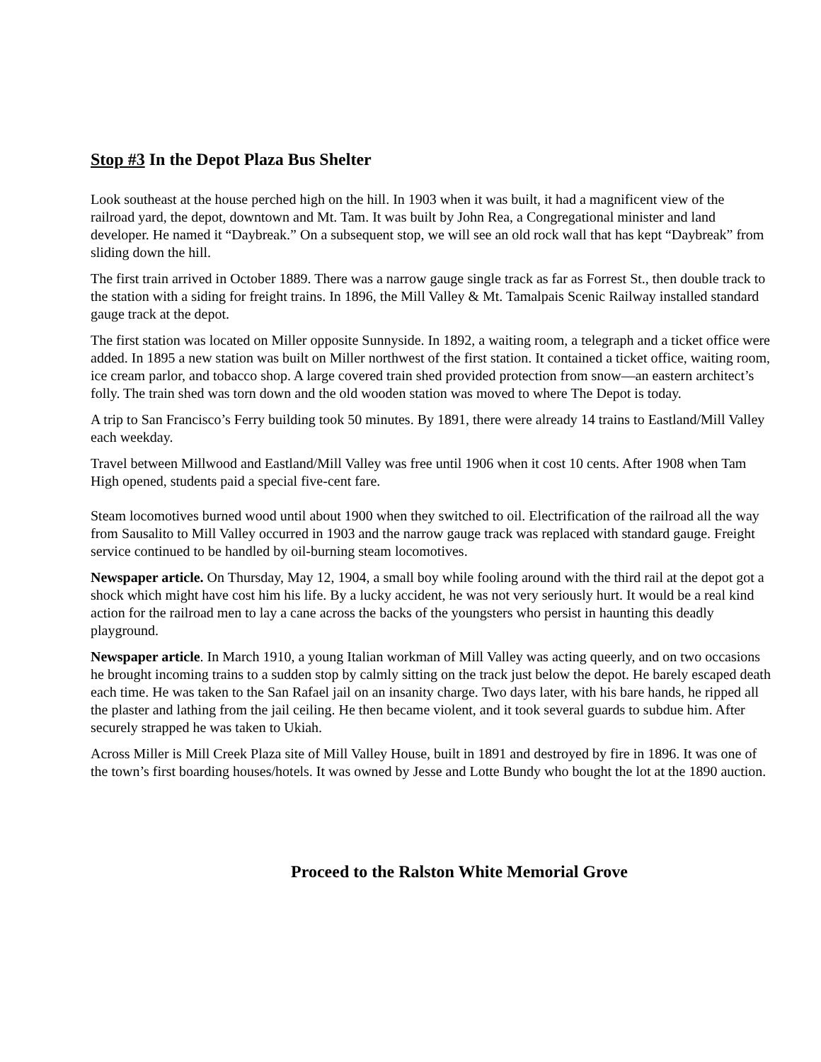Stop #3 In the Depot Plaza Bus Shelter
Look southeast at the house perched high on the hill. In 1903 when it was built, it had a magnificent view of the railroad yard, the depot, downtown and Mt. Tam. It was built by John Rea, a Congregational minister and land developer. He named it “Daybreak.” On a subsequent stop, we will see an old rock wall that has kept “Daybreak” from sliding down the hill.
The first train arrived in October 1889. There was a narrow gauge single track as far as Forrest St., then double track to the station with a siding for freight trains. In 1896, the Mill Valley & Mt. Tamalpais Scenic Railway installed standard gauge track at the depot.
The first station was located on Miller opposite Sunnyside. In 1892, a waiting room, a telegraph and a ticket office were added. In 1895 a new station was built on Miller northwest of the first station. It contained a ticket office, waiting room, ice cream parlor, and tobacco shop. A large covered train shed provided protection from snow—an eastern architect’s folly. The train shed was torn down and the old wooden station was moved to where The Depot is today.
A trip to San Francisco’s Ferry building took 50 minutes. By 1891, there were already 14 trains to Eastland/Mill Valley each weekday.
Travel between Millwood and Eastland/Mill Valley was free until 1906 when it cost 10 cents. After 1908 when Tam High opened, students paid a special five-cent fare.
Steam locomotives burned wood until about 1900 when they switched to oil. Electrification of the railroad all the way from Sausalito to Mill Valley occurred in 1903 and the narrow gauge track was replaced with standard gauge. Freight service continued to be handled by oil-burning steam locomotives.
Newspaper article. On Thursday, May 12, 1904, a small boy while fooling around with the third rail at the depot got a shock which might have cost him his life. By a lucky accident, he was not very seriously hurt. It would be a real kind action for the railroad men to lay a cane across the backs of the youngsters who persist in haunting this deadly playground.
Newspaper article. In March 1910, a young Italian workman of Mill Valley was acting queerly, and on two occasions he brought incoming trains to a sudden stop by calmly sitting on the track just below the depot. He barely escaped death each time. He was taken to the San Rafael jail on an insanity charge. Two days later, with his bare hands, he ripped all the plaster and lathing from the jail ceiling. He then became violent, and it took several guards to subdue him. After securely strapped he was taken to Ukiah.
Across Miller is Mill Creek Plaza site of Mill Valley House, built in 1891 and destroyed by fire in 1896. It was one of the town’s first boarding houses/hotels. It was owned by Jesse and Lotte Bundy who bought the lot at the 1890 auction.
Proceed to the Ralston White Memorial Grove